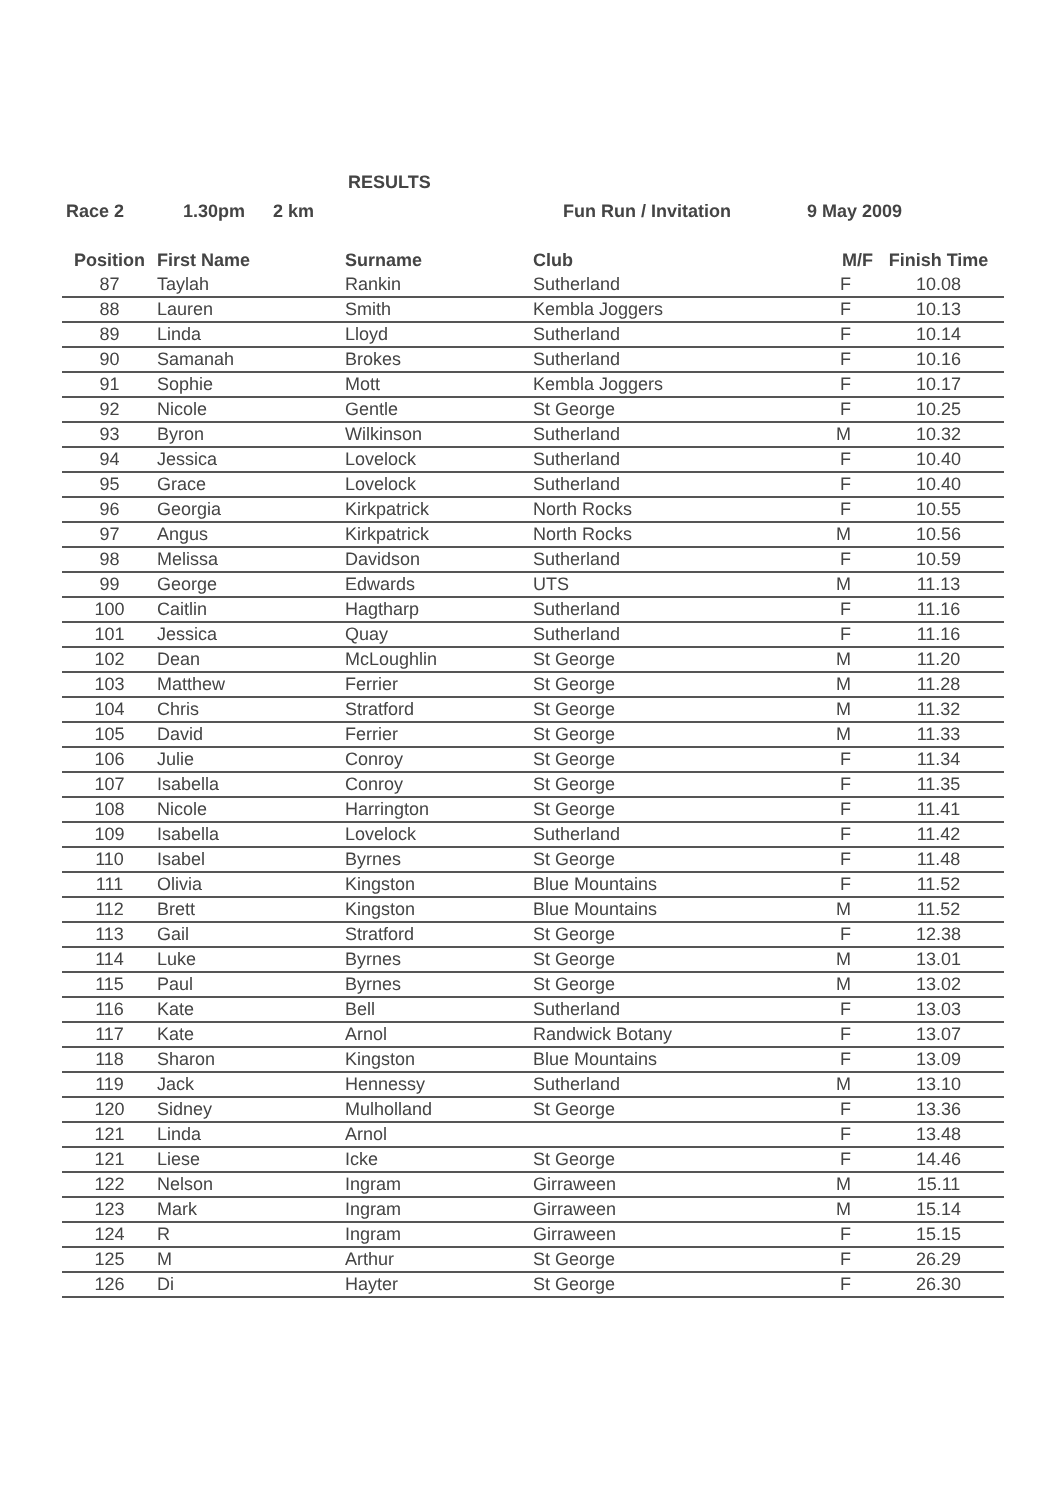RESULTS
Race 2 1.30pm 2 km Fun Run / Invitation 9 May 2009
| Position | First Name | Surname | Club | M/F | Finish Time |
| --- | --- | --- | --- | --- | --- |
| 87 | Taylah | Rankin | Sutherland | F | 10.08 |
| 88 | Lauren | Smith | Kembla Joggers | F | 10.13 |
| 89 | Linda | Lloyd | Sutherland | F | 10.14 |
| 90 | Samanah | Brokes | Sutherland | F | 10.16 |
| 91 | Sophie | Mott | Kembla Joggers | F | 10.17 |
| 92 | Nicole | Gentle | St George | F | 10.25 |
| 93 | Byron | Wilkinson | Sutherland | M | 10.32 |
| 94 | Jessica | Lovelock | Sutherland | F | 10.40 |
| 95 | Grace | Lovelock | Sutherland | F | 10.40 |
| 96 | Georgia | Kirkpatrick | North Rocks | F | 10.55 |
| 97 | Angus | Kirkpatrick | North Rocks | M | 10.56 |
| 98 | Melissa | Davidson | Sutherland | F | 10.59 |
| 99 | George | Edwards | UTS | M | 11.13 |
| 100 | Caitlin | Hagtharp | Sutherland | F | 11.16 |
| 101 | Jessica | Quay | Sutherland | F | 11.16 |
| 102 | Dean | McLoughlin | St George | M | 11.20 |
| 103 | Matthew | Ferrier | St George | M | 11.28 |
| 104 | Chris | Stratford | St George | M | 11.32 |
| 105 | David | Ferrier | St George | M | 11.33 |
| 106 | Julie | Conroy | St George | F | 11.34 |
| 107 | Isabella | Conroy | St George | F | 11.35 |
| 108 | Nicole | Harrington | St George | F | 11.41 |
| 109 | Isabella | Lovelock | Sutherland | F | 11.42 |
| 110 | Isabel | Byrnes | St George | F | 11.48 |
| 111 | Olivia | Kingston | Blue Mountains | F | 11.52 |
| 112 | Brett | Kingston | Blue Mountains | M | 11.52 |
| 113 | Gail | Stratford | St George | F | 12.38 |
| 114 | Luke | Byrnes | St George | M | 13.01 |
| 115 | Paul | Byrnes | St George | M | 13.02 |
| 116 | Kate | Bell | Sutherland | F | 13.03 |
| 117 | Kate | Arnol | Randwick Botany | F | 13.07 |
| 118 | Sharon | Kingston | Blue Mountains | F | 13.09 |
| 119 | Jack | Hennessy | Sutherland | M | 13.10 |
| 120 | Sidney | Mulholland | St George | F | 13.36 |
| 121 | Linda | Arnol | | F | 13.48 |
| 121 | Liese | Icke | St George | F | 14.46 |
| 122 | Nelson | Ingram | Girraween | M | 15.11 |
| 123 | Mark | Ingram | Girraween | M | 15.14 |
| 124 | R | Ingram | Girraween | F | 15.15 |
| 125 | M | Arthur | St George | F | 26.29 |
| 126 | Di | Hayter | St George | F | 26.30 |